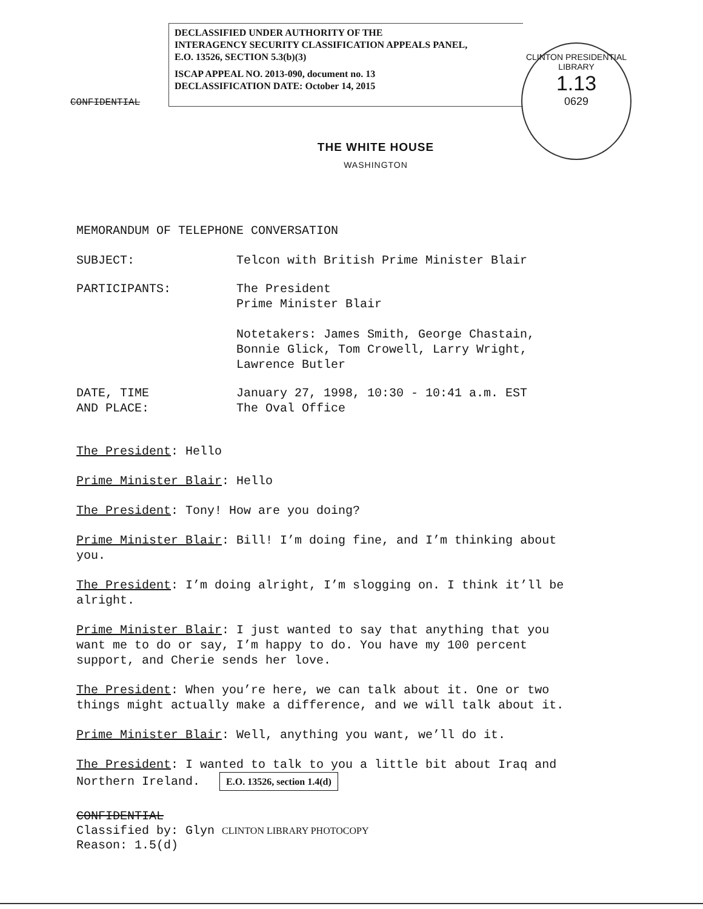DECLASSIFIED UNDER AUTHORITY OF THE
INTERAGENCY SECURITY CLASSIFICATION APPEALS PANEL,
E.O. 13526, SECTION 5.3(b)(3)
ISCAP APPEAL NO. 2013-090, document no. 13
DECLASSIFICATION DATE: October 14, 2015
CLINTON PRESIDENTIAL LIBRARY
1.13
0629
CONFIDENTIAL
THE WHITE HOUSE
WASHINGTON
MEMORANDUM OF TELEPHONE CONVERSATION
SUBJECT: Telcon with British Prime Minister Blair
PARTICIPANTS: The President
Prime Minister Blair
Notetakers: James Smith, George Chastain,
Bonnie Glick, Tom Crowell, Larry Wright,
Lawrence Butler
DATE, TIME
AND PLACE:
January 27, 1998, 10:30 - 10:41 a.m. EST
The Oval Office
The President: Hello
Prime Minister Blair: Hello
The President: Tony! How are you doing?
Prime Minister Blair: Bill! I’m doing fine, and I’m thinking about you.
The President: I’m doing alright, I’m slogging on. I think it’ll be alright.
Prime Minister Blair: I just wanted to say that anything that you want me to do or say, I’m happy to do. You have my 100 percent support, and Cherie sends her love.
The President: When you’re here, we can talk about it. One or two things might actually make a difference, and we will talk about it.
Prime Minister Blair: Well, anything you want, we’ll do it.
The President: I wanted to talk to you a little bit about Iraq and Northern Ireland. E.O. 13526, section 1.4(d)
CONFIDENTIAL
Classified by: Glyn CLINTON LIBRARY PHOTOCOPY
Reason: 1.5(d)